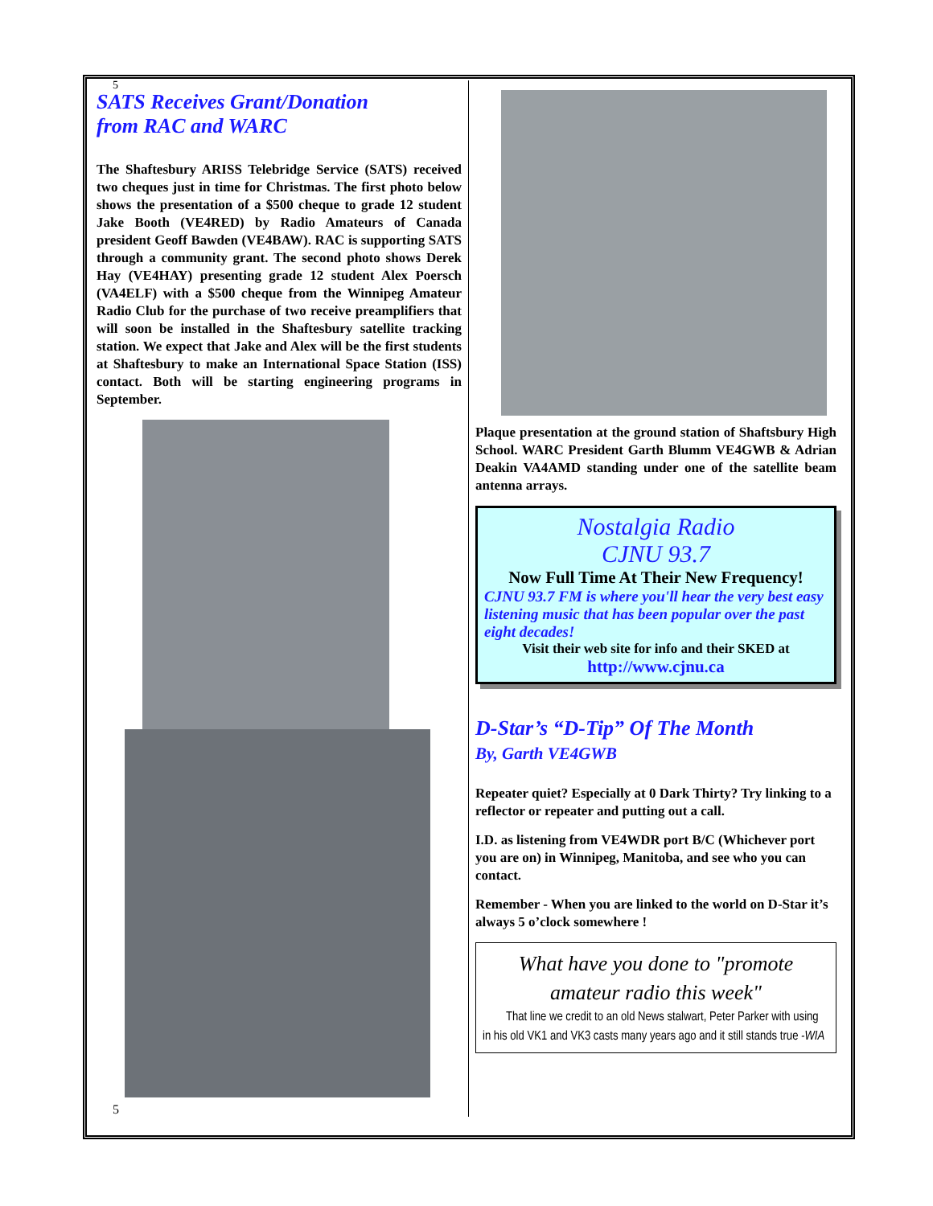5
SATS Receives Grant/Donation
from RAC and WARC
The Shaftesbury ARISS Telebridge Service (SATS) received two cheques just in time for Christmas. The first photo below shows the presentation of a $500 cheque to grade 12 student Jake Booth (VE4RED) by Radio Amateurs of Canada president Geoff Bawden (VE4BAW). RAC is supporting SATS through a community grant. The second photo shows Derek Hay (VE4HAY) presenting grade 12 student Alex Poersch (VA4ELF) with a $500 cheque from the Winnipeg Amateur Radio Club for the purchase of two receive preamplifiers that will soon be installed in the Shaftesbury satellite tracking station. We expect that Jake and Alex will be the first students at Shaftesbury to make an International Space Station (ISS) contact. Both will be starting engineering programs in September.
5
Plaque presentation at the ground station of Shaftsbury High School. WARC President Garth Blumm VE4GWB & Adrian Deakin VA4AMD standing under one of the satellite beam antenna arrays.
Nostalgia Radio
CJNU 93.7
Now Full Time At Their New Frequency!
CJNU 93.7 FM is where you'll hear the very best easy listening music that has been popular over the past eight decades!
Visit their web site for info and their SKED at
http://www.cjnu.ca
D-Star’s “D-Tip” Of The Month
By, Garth VE4GWB
Repeater quiet? Especially at 0 Dark Thirty? Try linking to a reflector or repeater and putting out a call.
I.D. as listening from VE4WDR port B/C (Whichever port you are on) in Winnipeg, Manitoba, and see who you can contact.
Remember - When you are linked to the world on D-Star it’s always 5 o’clock somewhere !
What have you done to "promote amateur radio this week"
That line we credit to an old News stalwart, Peter Parker with using in his old VK1 and VK3 casts many years ago and it still stands true -WIA